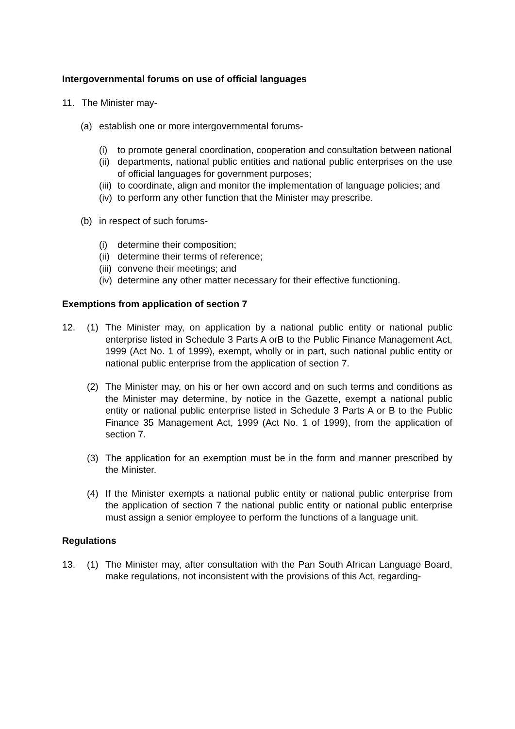Intergovernmental forums on use of official languages
11. The Minister may-
(a) establish one or more intergovernmental forums-
(i) to promote general coordination, cooperation and consultation between national
(ii) departments, national public entities and national public enterprises on the use of official languages for government purposes;
(iii) to coordinate, align and monitor the implementation of language policies; and
(iv) to perform any other function that the Minister may prescribe.
(b) in respect of such forums-
(i) determine their composition;
(ii) determine their terms of reference;
(iii) convene their meetings; and
(iv) determine any other matter necessary for their effective functioning.
Exemptions from application of section 7
12. (1) The Minister may, on application by a national public entity or national public enterprise listed in Schedule 3 Parts A orB to the Public Finance Management Act, 1999 (Act No. 1 of 1999), exempt, wholly or in part, such national public entity or national public enterprise from the application of section 7.
(2) The Minister may, on his or her own accord and on such terms and conditions as the Minister may determine, by notice in the Gazette, exempt a national public entity or national public enterprise listed in Schedule 3 Parts A or B to the Public Finance 35 Management Act, 1999 (Act No. 1 of 1999), from the application of section 7.
(3) The application for an exemption must be in the form and manner prescribed by the Minister.
(4) If the Minister exempts a national public entity or national public enterprise from the application of section 7 the national public entity or national public enterprise must assign a senior employee to perform the functions of a language unit.
Regulations
13. (1) The Minister may, after consultation with the Pan South African Language Board, make regulations, not inconsistent with the provisions of this Act, regarding-